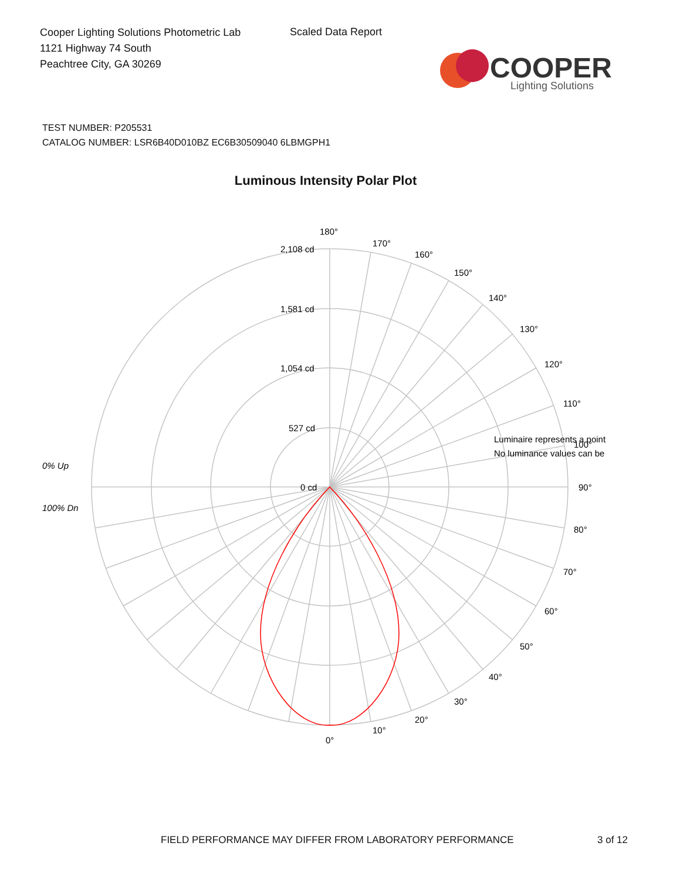Cooper Lighting Solutions Photometric Lab
1121 Highway 74 South
Peachtree City, GA 30269
Scaled Data Report
COOPER
Lighting Solutions
TEST NUMBER: P205531
CATALOG NUMBER: LSR6B40D010BZ EC6B30509040 6LBMGPH1
Luminous Intensity Polar Plot
180°
170°
160°
150°
140°
130°
120°
110°
100°
90°
80°
70°
60°
50°
40°
30°
20°
10°
0°
2,108 cd
1,581 cd
1,054 cd
527 cd
0 cd
0% Up
100% Dn
Luminaire represents a point
No luminance values can be
FIELD PERFORMANCE MAY DIFFER FROM LABORATORY PERFORMANCE
3 of 12